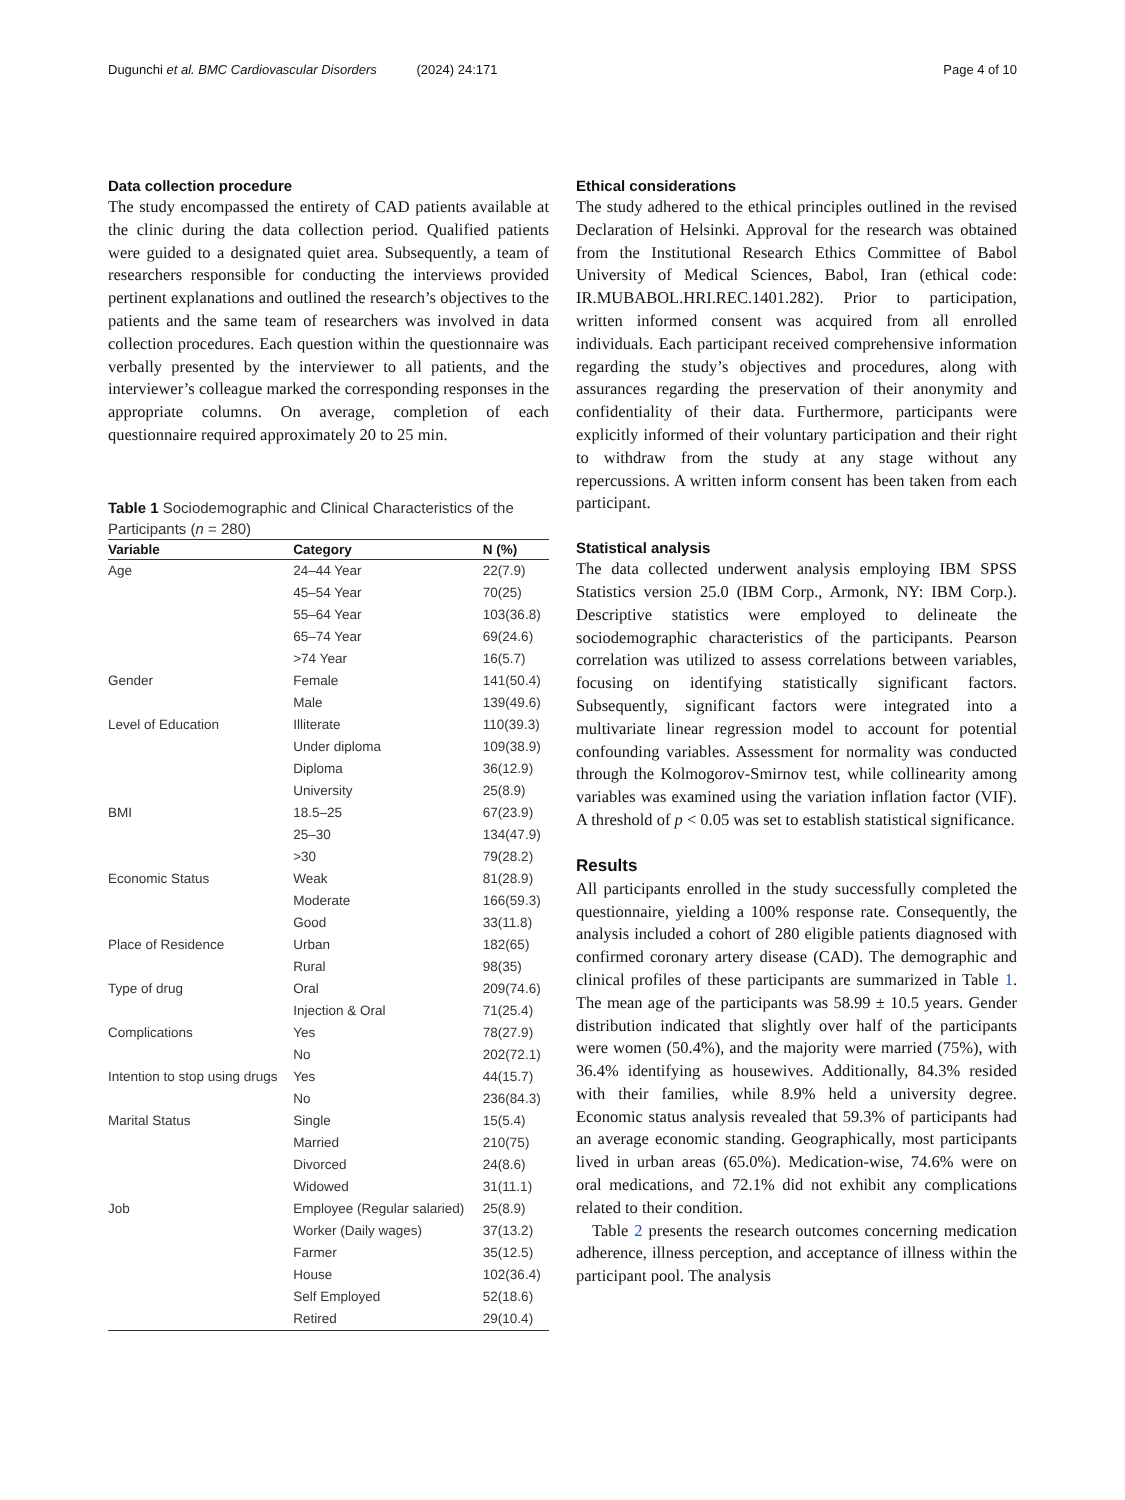Dugunchi et al. BMC Cardiovascular Disorders (2024) 24:171 Page 4 of 10
Data collection procedure
The study encompassed the entirety of CAD patients available at the clinic during the data collection period. Qualified patients were guided to a designated quiet area. Subsequently, a team of researchers responsible for conducting the interviews provided pertinent explanations and outlined the research’s objectives to the patients and the same team of researchers was involved in data collection procedures. Each question within the questionnaire was verbally presented by the interviewer to all patients, and the interviewer’s colleague marked the corresponding responses in the appropriate columns. On average, completion of each questionnaire required approximately 20 to 25 min.
Table 1 Sociodemographic and Clinical Characteristics of the Participants (n = 280)
| Variable | Category | N (%) |
| --- | --- | --- |
| Age | 24–44 Year | 22(7.9) |
| | 45–54 Year | 70(25) |
| | 55–64 Year | 103(36.8) |
| | 65–74 Year | 69(24.6) |
| | >74 Year | 16(5.7) |
| Gender | Female | 141(50.4) |
| | Male | 139(49.6) |
| Level of Education | Illiterate | 110(39.3) |
| | Under diploma | 109(38.9) |
| | Diploma | 36(12.9) |
| | University | 25(8.9) |
| BMI | 18.5–25 | 67(23.9) |
| | 25–30 | 134(47.9) |
| | >30 | 79(28.2) |
| Economic Status | Weak | 81(28.9) |
| | Moderate | 166(59.3) |
| | Good | 33(11.8) |
| Place of Residence | Urban | 182(65) |
| | Rural | 98(35) |
| Type of drug | Oral | 209(74.6) |
| | Injection & Oral | 71(25.4) |
| Complications | Yes | 78(27.9) |
| | No | 202(72.1) |
| Intention to stop using drugs | Yes | 44(15.7) |
| | No | 236(84.3) |
| Marital Status | Single | 15(5.4) |
| | Married | 210(75) |
| | Divorced | 24(8.6) |
| | Widowed | 31(11.1) |
| Job | Employee (Regular salaried) | 25(8.9) |
| | Worker (Daily wages) | 37(13.2) |
| | Farmer | 35(12.5) |
| | House | 102(36.4) |
| | Self Employed | 52(18.6) |
| | Retired | 29(10.4) |
Ethical considerations
The study adhered to the ethical principles outlined in the revised Declaration of Helsinki. Approval for the research was obtained from the Institutional Research Ethics Committee of Babol University of Medical Sciences, Babol, Iran (ethical code: IR.MUBABOL.HRI.REC.1401.282). Prior to participation, written informed consent was acquired from all enrolled individuals. Each participant received comprehensive information regarding the study’s objectives and procedures, along with assurances regarding the preservation of their anonymity and confidentiality of their data. Furthermore, participants were explicitly informed of their voluntary participation and their right to withdraw from the study at any stage without any repercussions. A written inform consent has been taken from each participant.
Statistical analysis
The data collected underwent analysis employing IBM SPSS Statistics version 25.0 (IBM Corp., Armonk, NY: IBM Corp.). Descriptive statistics were employed to delineate the sociodemographic characteristics of the participants. Pearson correlation was utilized to assess correlations between variables, focusing on identifying statistically significant factors. Subsequently, significant factors were integrated into a multivariate linear regression model to account for potential confounding variables. Assessment for normality was conducted through the Kolmogorov-Smirnov test, while collinearity among variables was examined using the variation inflation factor (VIF). A threshold of p < 0.05 was set to establish statistical significance.
Results
All participants enrolled in the study successfully completed the questionnaire, yielding a 100% response rate. Consequently, the analysis included a cohort of 280 eligible patients diagnosed with confirmed coronary artery disease (CAD). The demographic and clinical profiles of these participants are summarized in Table 1. The mean age of the participants was 58.99 ± 10.5 years. Gender distribution indicated that slightly over half of the participants were women (50.4%), and the majority were married (75%), with 36.4% identifying as housewives. Additionally, 84.3% resided with their families, while 8.9% held a university degree. Economic status analysis revealed that 59.3% of participants had an average economic standing. Geographically, most participants lived in urban areas (65.0%). Medication-wise, 74.6% were on oral medications, and 72.1% did not exhibit any complications related to their condition.
Table 2 presents the research outcomes concerning medication adherence, illness perception, and acceptance of illness within the participant pool. The analysis